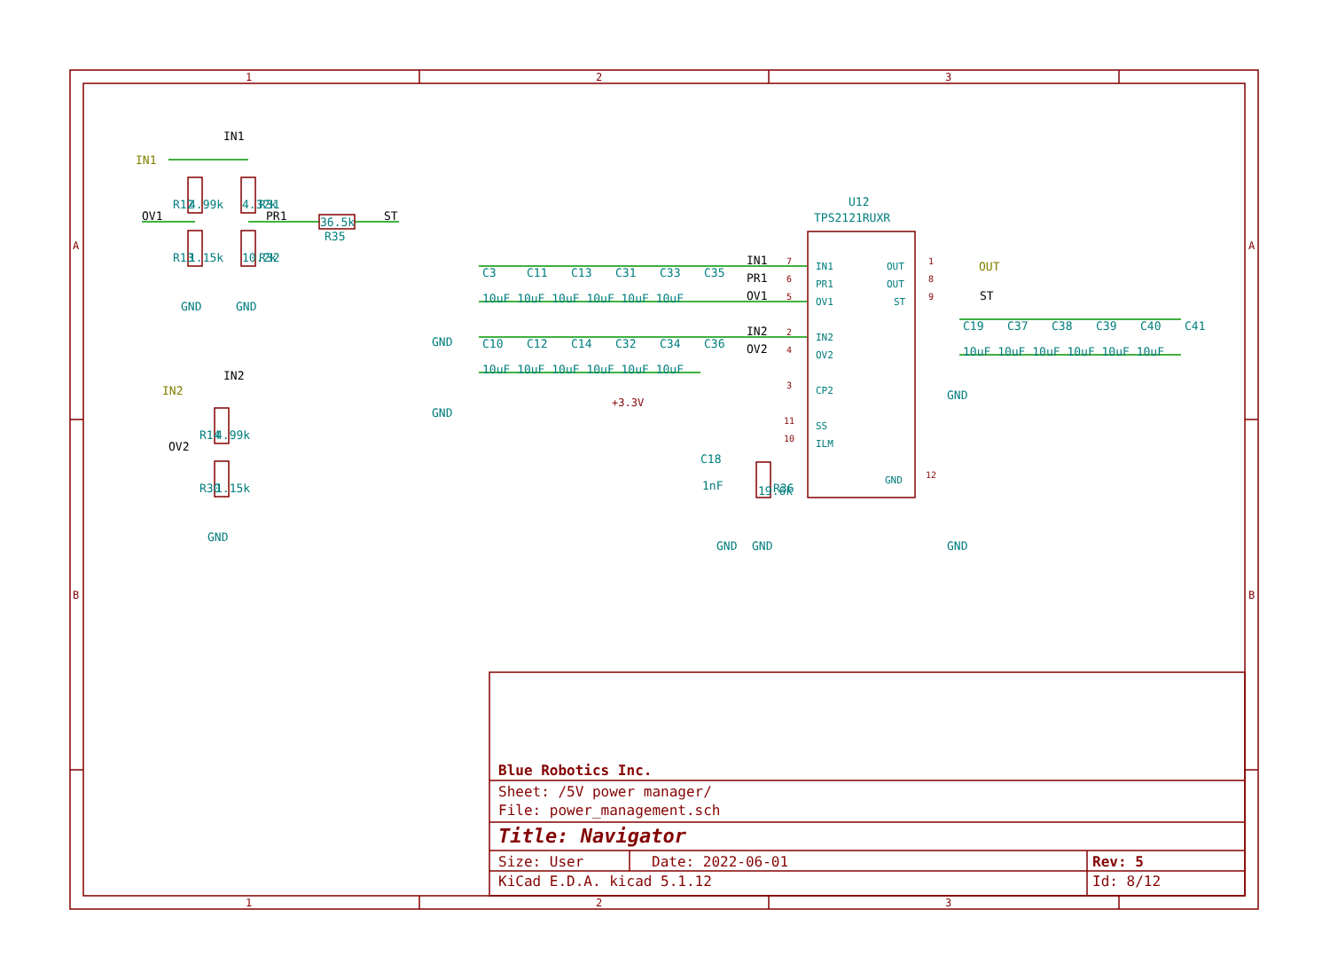1
2
3
A
A
IN1
IN1
R12
4.99k
4.32k
R31
OV1
PR1
36.5k
ST
R13
1.15k
10.2k
R32
R35
GND
GND
IN2
IN2
R14
4.99k
OV2
R30
1.15k
GND
C3
C11
C13
C31
C33
C35
10uF 10uF 10uF 10uF 10uF 10uF
IN1
PR1
OV1
GND
C10
C12
C14
C32
C34
C36
IN2
OV2
10uF 10uF 10uF 10uF 10uF 10uF
GND
U12
TPS2121RUXR
7
IN1
6
PR1
5
OV1
2
IN2
4
OV2
3
CP2
11
SS
10
ILM
OUT
1
OUT
8
ST
9
GND
12
OUT
ST
C19
C37
C38
C39
C40
C41
10uF 10uF 10uF 10uF 10uF 10uF
GND
+3.3V
C18
1nF
19.6k
R36
GND
GND
GND
B
B
Blue Robotics Inc.
Sheet: /5V power manager/
File: power_management.sch
Title: Navigator
Size: User
Date: 2022-06-01
Rev: 5
KiCad E.D.A. kicad 5.1.12
Id: 8/12
1
2
3